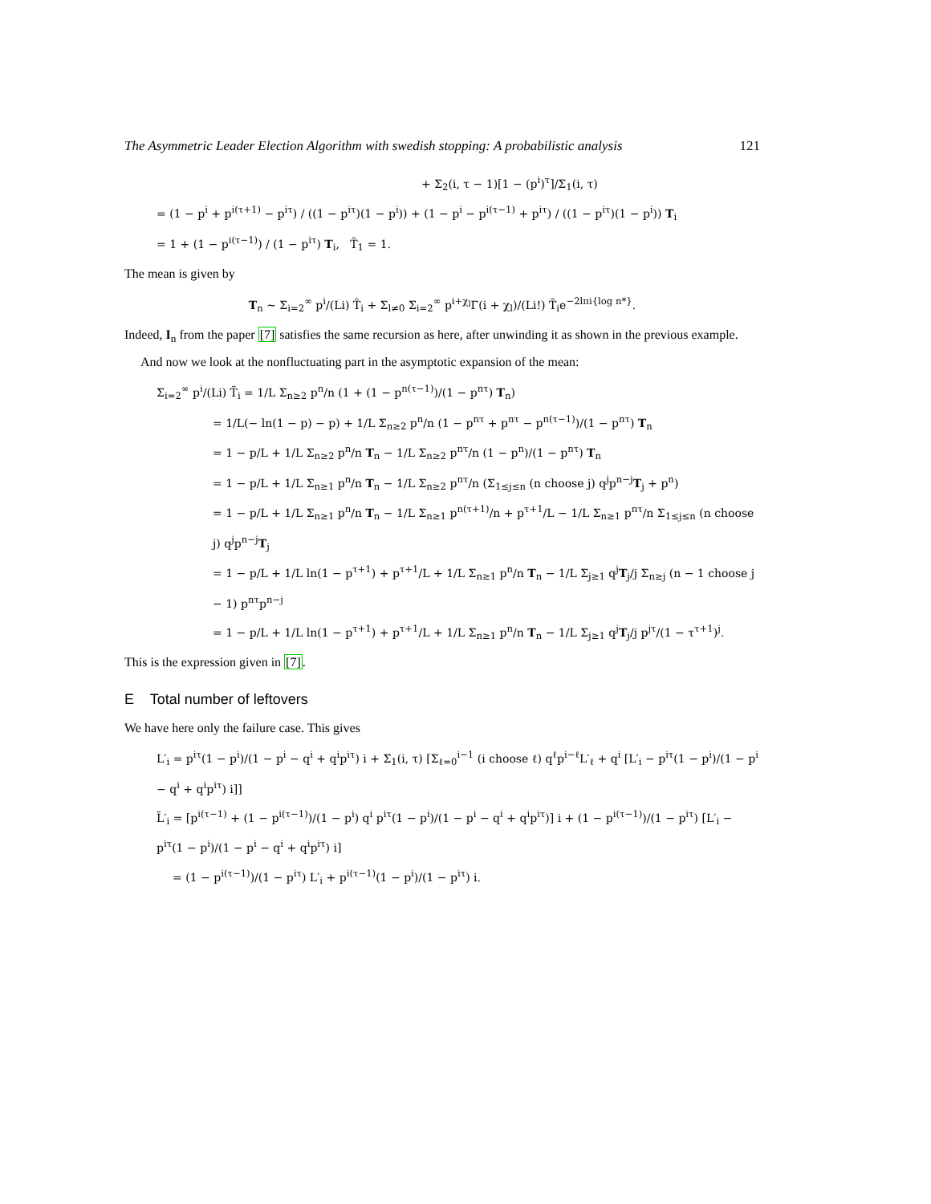The Asymmetric Leader Election Algorithm with swedish stopping: A probabilistic analysis 121
+ Σ<sub>2</sub>(i, τ − 1)[1 − (p<sup>i</sup>)<sup>τ</sup>]/Σ<sub>1</sub>(i, τ)
= (1 − p<sup>i</sup> + p<sup>i(τ+1)</sup> − p<sup>iτ</sup>) / ((1 − p<sup>iτ</sup>)(1 − p<sup>i</sup>)) + (1 − p<sup>i</sup> − p<sup>i(τ−1)</sup> + p<sup>iτ</sup>) / ((1 − p<sup>iτ</sup>)(1 − p<sup>i</sup>)) T<sub>i</sub>
= 1 + (1 − p<sup>i(τ−1)</sup>) / (1 − p<sup>iτ</sup>) T<sub>i</sub>, T̃<sub>1</sub> = 1.
The mean is given by
T<sub>n</sub> ∼ Σ<sub>i=2</sub><sup>∞</sup> p<sup>i</sup>/(Li) T̃<sub>i</sub> + Σ<sub>l≠0</sub> Σ<sub>i=2</sub><sup>∞</sup> p<sup>i+χ<sub>l</sub></sup>Γ(i + χ<sub>l</sub>)/(Li!) T̃<sub>i</sub>e<sup>−2lπi{log n*}</sup>.
Indeed, I<sub>n</sub> from the paper [7] satisfies the same recursion as here, after unwinding it as shown in the previous example.
And now we look at the nonfluctuating part in the asymptotic expansion of the mean:
Σ<sub>i=2</sub><sup>∞</sup> p<sup>i</sup>/(Li) T̃<sub>i</sub> = 1/L Σ<sub>n≥2</sub> p<sup>n</sup>/n (1 + (1 − p<sup>n(τ−1)</sup>)/(1 − p<sup>nτ</sup>) T<sub>n</sub>)
= 1/L(− ln(1 − p) − p) + 1/L Σ<sub>n≥2</sub> p<sup>n</sup>/n (1 − p<sup>nτ</sup> + p<sup>nτ</sup> − p<sup>n(τ−1)</sup>)/(1 − p<sup>nτ</sup>) T<sub>n</sub>
= 1 − p/L + 1/L Σ<sub>n≥2</sub> p<sup>n</sup>/n T<sub>n</sub> − 1/L Σ<sub>n≥2</sub> p<sup>nτ</sup>/n (1 − p<sup>n</sup>)/(1 − p<sup>nτ</sup>) T<sub>n</sub>
= 1 − p/L + 1/L Σ<sub>n≥1</sub> p<sup>n</sup>/n T<sub>n</sub> − 1/L Σ<sub>n≥2</sub> p<sup>nτ</sup>/n (Σ<sub>1≤j≤n</sub> (n choose j) q<sup>j</sup>p<sup>n−j</sup>T<sub>j</sub> + p<sup>n</sup>)
= 1 − p/L + 1/L Σ<sub>n≥1</sub> p<sup>n</sup>/n T<sub>n</sub> − 1/L Σ<sub>n≥1</sub> p<sup>n(τ+1)</sup>/n + p<sup>τ+1</sup>/L − 1/L Σ<sub>n≥1</sub> p<sup>nτ</sup>/n Σ<sub>1≤j≤n</sub> (n choose j) q<sup>j</sup>p<sup>n−j</sup>T<sub>j</sub>
= 1 − p/L + 1/L ln(1 − p<sup>τ+1</sup>) + p<sup>τ+1</sup>/L + 1/L Σ<sub>n≥1</sub> p<sup>n</sup>/n T<sub>n</sub> − 1/L Σ<sub>j≥1</sub> q<sup>j</sup>T<sub>j</sub>/j Σ<sub>n≥j</sub> (n − 1 choose j − 1) p<sup>nτ</sup>p<sup>n−j</sup>
= 1 − p/L + 1/L ln(1 − p<sup>τ+1</sup>) + p<sup>τ+1</sup>/L + 1/L Σ<sub>n≥1</sub> p<sup>n</sup>/n T<sub>n</sub> − 1/L Σ<sub>j≥1</sub> q<sup>j</sup>T<sub>j</sub>/j p<sup>jτ</sup>/(1 − τ<sup>τ+1</sup>)<sup>j</sup>.
This is the expression given in [7].
E Total number of leftovers
We have here only the failure case. This gives
L′<sub>i</sub> = p<sup>iτ</sup>(1 − p<sup>i</sup>)/(1 − p<sup>i</sup> − q<sup>i</sup> + q<sup>i</sup>p<sup>iτ</sup>) i + Σ<sub>1</sub>(i, τ) [Σ<sub>ℓ=0</sub><sup>i−1</sup> (i choose ℓ) q<sup>ℓ</sup>p<sup>i−ℓ</sup>L′<sub>ℓ</sub> + q<sup>i</sup> [L′<sub>i</sub> − p<sup>iτ</sup>(1 − p<sup>i</sup>)/(1 − p<sup>i</sup> − q<sup>i</sup> + q<sup>i</sup>p<sup>iτ</sup>) i]]
L̃′<sub>i</sub> = [p<sup>i(τ−1)</sup> + (1 − p<sup>i(τ−1)</sup>)/(1 − p<sup>i</sup>) q<sup>i</sup> p<sup>iτ</sup>(1 − p<sup>i</sup>)/(1 − p<sup>i</sup> − q<sup>i</sup> + q<sup>i</sup>p<sup>iτ</sup>)] i + (1 − p<sup>i(τ−1)</sup>)/(1 − p<sup>iτ</sup>) [L′<sub>i</sub> − p<sup>iτ</sup>(1 − p<sup>i</sup>)/(1 − p<sup>i</sup> − q<sup>i</sup> + q<sup>i</sup>p<sup>iτ</sup>) i]
= (1 − p<sup>i(τ−1)</sup>)/(1 − p<sup>iτ</sup>) L′<sub>i</sub> + p<sup>i(τ−1)</sup>(1 − p<sup>i</sup>)/(1 − p<sup>iτ</sup>) i.